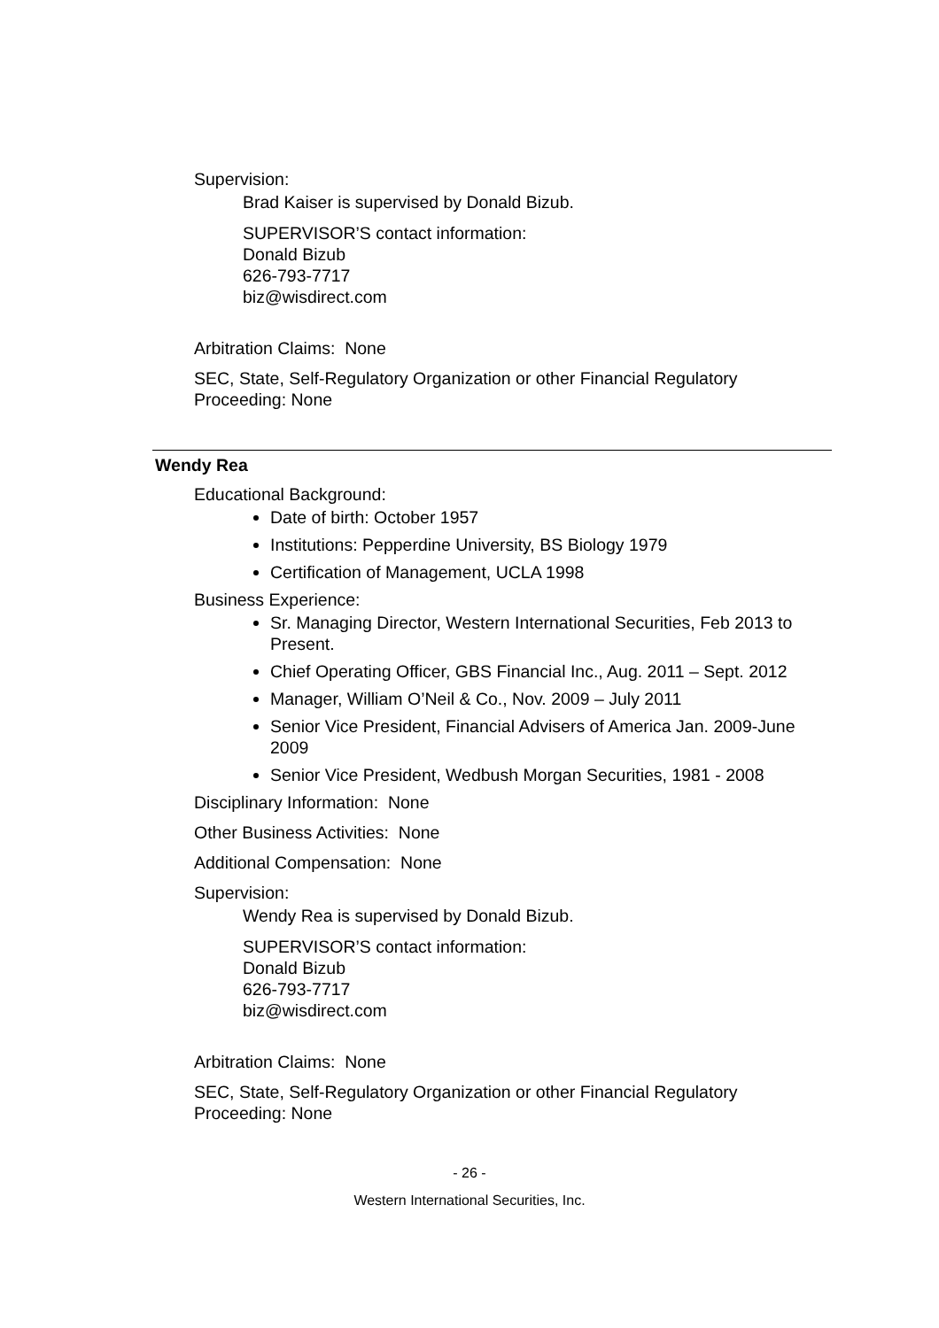Supervision:
Brad Kaiser is supervised by Donald Bizub.
SUPERVISOR’S contact information:
Donald Bizub
626-793-7717
biz@wisdirect.com
Arbitration Claims: None
SEC, State, Self-Regulatory Organization or other Financial Regulatory
Proceeding: None
Wendy Rea
Educational Background:
Date of birth: October 1957
Institutions: Pepperdine University, BS Biology 1979
Certification of Management, UCLA 1998
Business Experience:
Sr. Managing Director, Western International Securities, Feb 2013 to Present.
Chief Operating Officer, GBS Financial Inc., Aug. 2011 – Sept. 2012
Manager, William O’Neil & Co., Nov. 2009 – July 2011
Senior Vice President, Financial Advisers of America Jan. 2009-June 2009
Senior Vice President, Wedbush Morgan Securities, 1981 - 2008
Disciplinary Information: None
Other Business Activities: None
Additional Compensation: None
Supervision:
Wendy Rea is supervised by Donald Bizub.
SUPERVISOR’S contact information:
Donald Bizub
626-793-7717
biz@wisdirect.com
Arbitration Claims: None
SEC, State, Self-Regulatory Organization or other Financial Regulatory
Proceeding: None
- 26 -
Western International Securities, Inc.